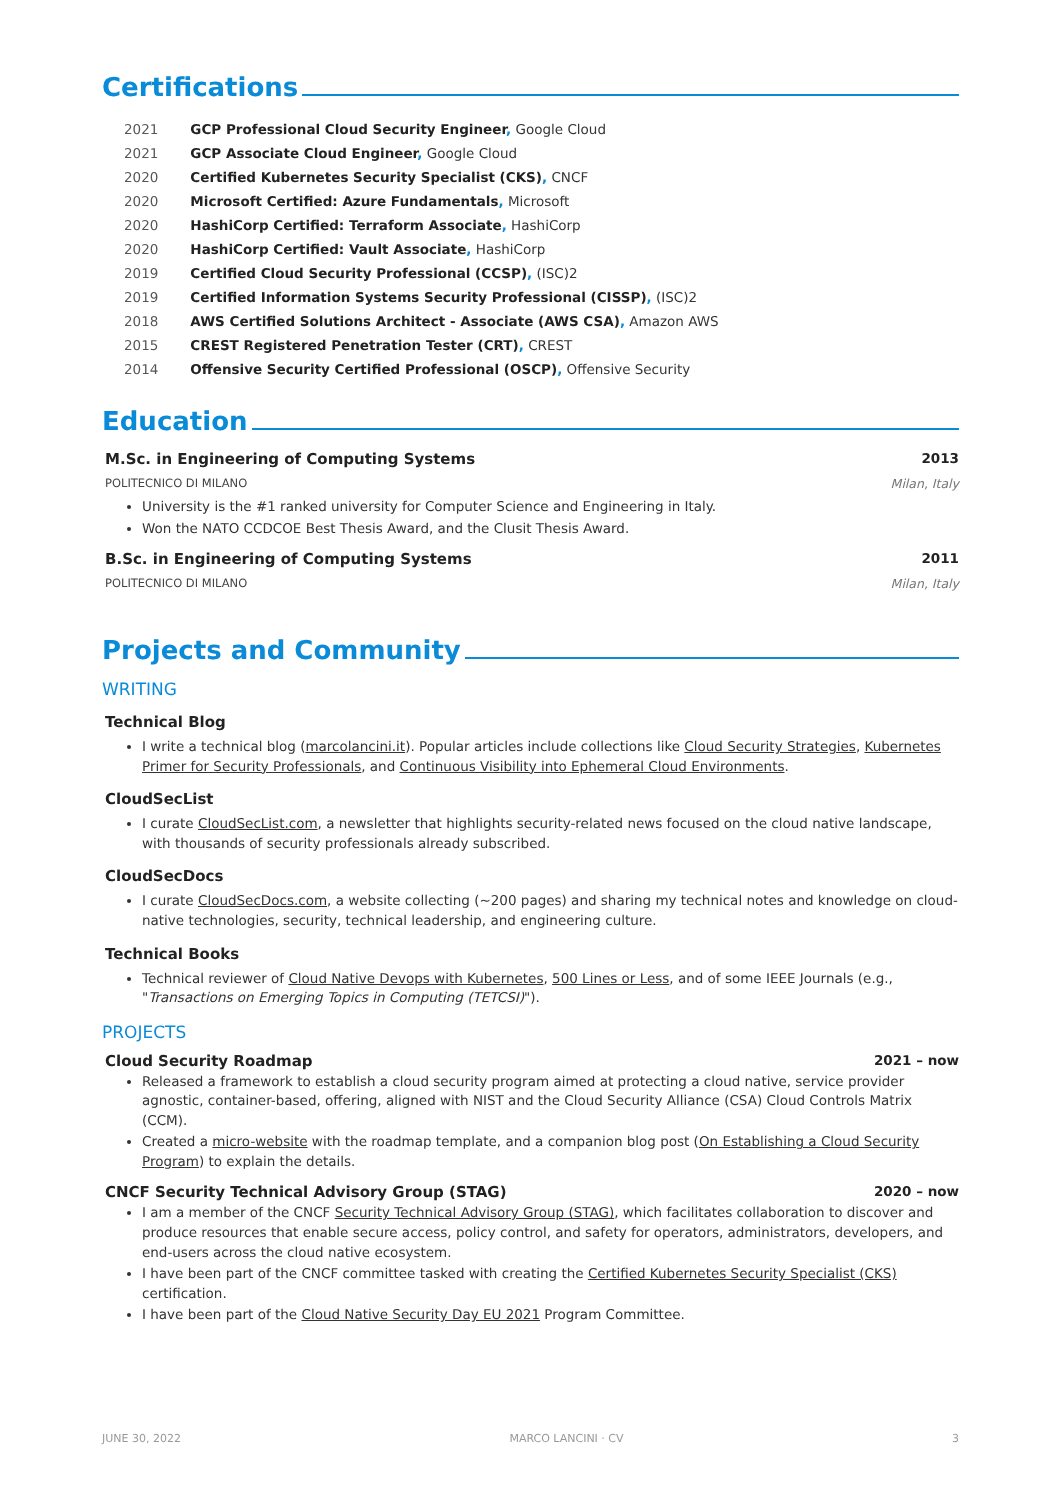Certifications
| 2021 | GCP Professional Cloud Security Engineer , Google Cloud |
| 2021 | GCP Associate Cloud Engineer , Google Cloud |
| 2020 | Certified Kubernetes Security Specialist (CKS) , CNCF |
| 2020 | Microsoft Certified: Azure Fundamentals , Microsoft |
| 2020 | HashiCorp Certified: Terraform Associate , HashiCorp |
| 2020 | HashiCorp Certified: Vault Associate , HashiCorp |
| 2019 | Certified Cloud Security Professional (CCSP) , (ISC)2 |
| 2019 | Certified Information Systems Security Professional (CISSP) , (ISC)2 |
| 2018 | AWS Certified Solutions Architect - Associate (AWS CSA) , Amazon AWS |
| 2015 | CREST Registered Penetration Tester (CRT) , CREST |
| 2014 | Offensive Security Certified Professional (OSCP) , Offensive Security |
Education
M.Sc. in Engineering of Computing Systems 2013
POLITECNICO DI MILANO Milan, Italy
University is the #1 ranked university for Computer Science and Engineering in Italy.
Won the NATO CCDCOE Best Thesis Award, and the Clusit Thesis Award.
B.Sc. in Engineering of Computing Systems 2011
POLITECNICO DI MILANO Milan, Italy
Projects and Community
WRITING
Technical Blog
I write a technical blog (marcolancini.it). Popular articles include collections like Cloud Security Strategies, Kubernetes Primer for Security Professionals, and Continuous Visibility into Ephemeral Cloud Environments.
CloudSecList
I curate CloudSecList.com, a newsletter that highlights security-related news focused on the cloud native landscape, with thousands of security professionals already subscribed.
CloudSecDocs
I curate CloudSecDocs.com, a website collecting (~200 pages) and sharing my technical notes and knowledge on cloud-native technologies, security, technical leadership, and engineering culture.
Technical Books
Technical reviewer of Cloud Native Devops with Kubernetes, 500 Lines or Less, and of some IEEE Journals (e.g., "Transactions on Emerging Topics in Computing (TETCSI)").
PROJECTS
Cloud Security Roadmap 2021 – now
Released a framework to establish a cloud security program aimed at protecting a cloud native, service provider agnostic, container-based, offering, aligned with NIST and the Cloud Security Alliance (CSA) Cloud Controls Matrix (CCM).
Created a micro-website with the roadmap template, and a companion blog post (On Establishing a Cloud Security Program) to explain the details.
CNCF Security Technical Advisory Group (STAG) 2020 – now
I am a member of the CNCF Security Technical Advisory Group (STAG), which facilitates collaboration to discover and produce resources that enable secure access, policy control, and safety for operators, administrators, developers, and end-users across the cloud native ecosystem.
I have been part of the CNCF committee tasked with creating the Certified Kubernetes Security Specialist (CKS) certification.
I have been part of the Cloud Native Security Day EU 2021 Program Committee.
JUNE 30, 2022 MARCO LANCINI · CV 3